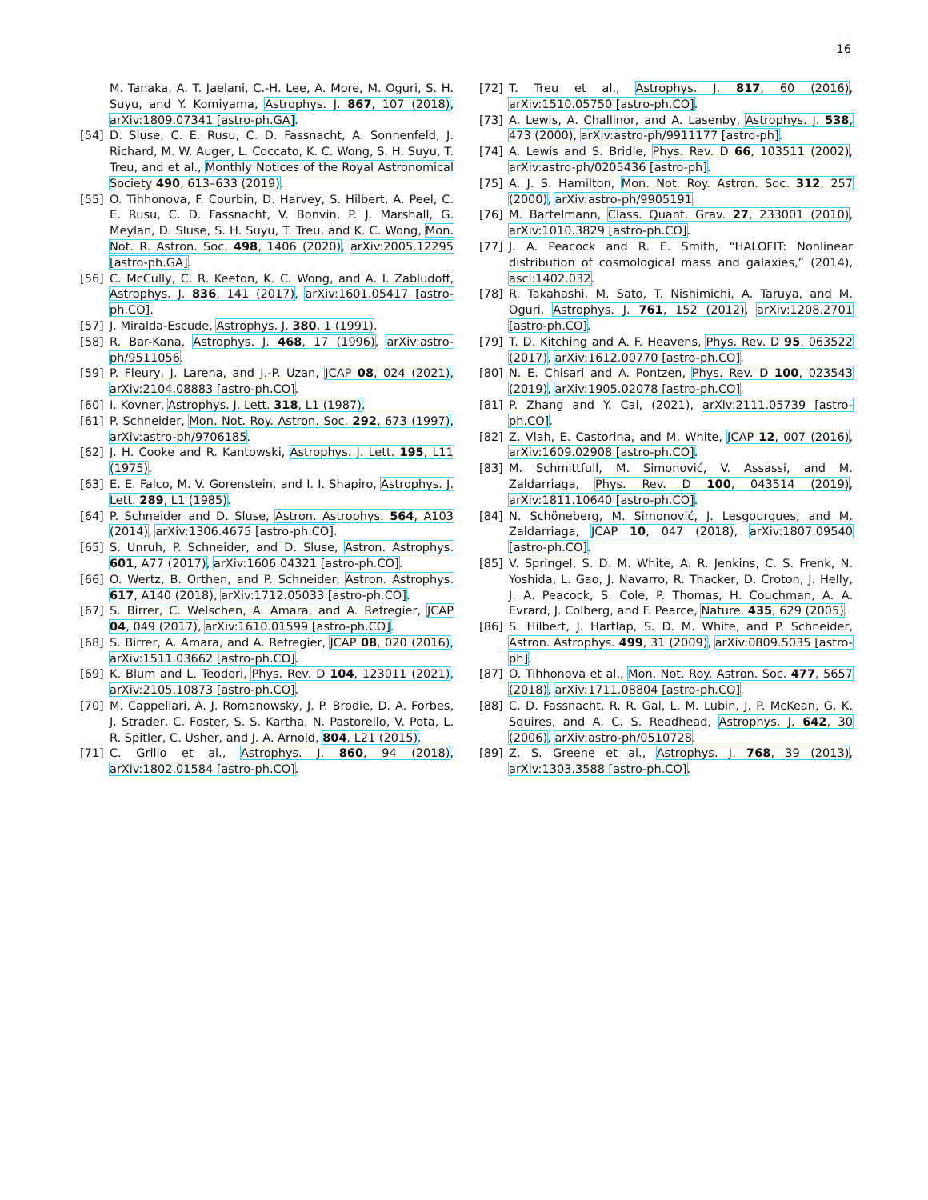16
M. Tanaka, A. T. Jaelani, C.-H. Lee, A. More, M. Oguri, S. H. Suyu, and Y. Komiyama, Astrophys. J. 867, 107 (2018), arXiv:1809.07341 [astro-ph.GA].
[54] D. Sluse, C. E. Rusu, C. D. Fassnacht, A. Sonnenfeld, J. Richard, M. W. Auger, L. Coccato, K. C. Wong, S. H. Suyu, T. Treu, and et al., Monthly Notices of the Royal Astronomical Society 490, 613–633 (2019).
[55] O. Tihhonova, F. Courbin, D. Harvey, S. Hilbert, A. Peel, C. E. Rusu, C. D. Fassnacht, V. Bonvin, P. J. Marshall, G. Meylan, D. Sluse, S. H. Suyu, T. Treu, and K. C. Wong, Mon. Not. R. Astron. Soc. 498, 1406 (2020), arXiv:2005.12295 [astro-ph.GA].
[56] C. McCully, C. R. Keeton, K. C. Wong, and A. I. Zabludoff, Astrophys. J. 836, 141 (2017), arXiv:1601.05417 [astro-ph.CO].
[57] J. Miralda-Escude, Astrophys. J. 380, 1 (1991).
[58] R. Bar-Kana, Astrophys. J. 468, 17 (1996), arXiv:astro-ph/9511056.
[59] P. Fleury, J. Larena, and J.-P. Uzan, JCAP 08, 024 (2021), arXiv:2104.08883 [astro-ph.CO].
[60] I. Kovner, Astrophys. J. Lett. 318, L1 (1987).
[61] P. Schneider, Mon. Not. Roy. Astron. Soc. 292, 673 (1997), arXiv:astro-ph/9706185.
[62] J. H. Cooke and R. Kantowski, Astrophys. J. Lett. 195, L11 (1975).
[63] E. E. Falco, M. V. Gorenstein, and I. I. Shapiro, Astrophys. J. Lett. 289, L1 (1985).
[64] P. Schneider and D. Sluse, Astron. Astrophys. 564, A103 (2014), arXiv:1306.4675 [astro-ph.CO].
[65] S. Unruh, P. Schneider, and D. Sluse, Astron. Astrophys. 601, A77 (2017), arXiv:1606.04321 [astro-ph.CO].
[66] O. Wertz, B. Orthen, and P. Schneider, Astron. Astrophys. 617, A140 (2018), arXiv:1712.05033 [astro-ph.CO].
[67] S. Birrer, C. Welschen, A. Amara, and A. Refregier, JCAP 04, 049 (2017), arXiv:1610.01599 [astro-ph.CO].
[68] S. Birrer, A. Amara, and A. Refregier, JCAP 08, 020 (2016), arXiv:1511.03662 [astro-ph.CO].
[69] K. Blum and L. Teodori, Phys. Rev. D 104, 123011 (2021), arXiv:2105.10873 [astro-ph.CO].
[70] M. Cappellari, A. J. Romanowsky, J. P. Brodie, D. A. Forbes, J. Strader, C. Foster, S. S. Kartha, N. Pastorello, V. Pota, L. R. Spitler, C. Usher, and J. A. Arnold, 804, L21 (2015).
[71] C. Grillo et al., Astrophys. J. 860, 94 (2018), arXiv:1802.01584 [astro-ph.CO].
[72] T. Treu et al., Astrophys. J. 817, 60 (2016), arXiv:1510.05750 [astro-ph.CO].
[73] A. Lewis, A. Challinor, and A. Lasenby, Astrophys. J. 538, 473 (2000), arXiv:astro-ph/9911177 [astro-ph].
[74] A. Lewis and S. Bridle, Phys. Rev. D 66, 103511 (2002), arXiv:astro-ph/0205436 [astro-ph].
[75] A. J. S. Hamilton, Mon. Not. Roy. Astron. Soc. 312, 257 (2000), arXiv:astro-ph/9905191.
[76] M. Bartelmann, Class. Quant. Grav. 27, 233001 (2010), arXiv:1010.3829 [astro-ph.CO].
[77] J. A. Peacock and R. E. Smith, “HALOFIT: Nonlinear distribution of cosmological mass and galaxies,” (2014), ascl:1402.032.
[78] R. Takahashi, M. Sato, T. Nishimichi, A. Taruya, and M. Oguri, Astrophys. J. 761, 152 (2012), arXiv:1208.2701 [astro-ph.CO].
[79] T. D. Kitching and A. F. Heavens, Phys. Rev. D 95, 063522 (2017), arXiv:1612.00770 [astro-ph.CO].
[80] N. E. Chisari and A. Pontzen, Phys. Rev. D 100, 023543 (2019), arXiv:1905.02078 [astro-ph.CO].
[81] P. Zhang and Y. Cai, (2021), arXiv:2111.05739 [astro-ph.CO].
[82] Z. Vlah, E. Castorina, and M. White, JCAP 12, 007 (2016), arXiv:1609.02908 [astro-ph.CO].
[83] M. Schmittfull, M. Simonović, V. Assassi, and M. Zaldarriaga, Phys. Rev. D 100, 043514 (2019), arXiv:1811.10640 [astro-ph.CO].
[84] N. Schöneberg, M. Simonović, J. Lesgourgues, and M. Zaldarriaga, JCAP 10, 047 (2018), arXiv:1807.09540 [astro-ph.CO].
[85] V. Springel, S. D. M. White, A. R. Jenkins, C. S. Frenk, N. Yoshida, L. Gao, J. Navarro, R. Thacker, D. Croton, J. Helly, J. A. Peacock, S. Cole, P. Thomas, H. Couchman, A. A. Evrard, J. Colberg, and F. Pearce, Nature. 435, 629 (2005).
[86] S. Hilbert, J. Hartlap, S. D. M. White, and P. Schneider, Astron. Astrophys. 499, 31 (2009), arXiv:0809.5035 [astro-ph].
[87] O. Tihhonova et al., Mon. Not. Roy. Astron. Soc. 477, 5657 (2018), arXiv:1711.08804 [astro-ph.CO].
[88] C. D. Fassnacht, R. R. Gal, L. M. Lubin, J. P. McKean, G. K. Squires, and A. C. S. Readhead, Astrophys. J. 642, 30 (2006), arXiv:astro-ph/0510728.
[89] Z. S. Greene et al., Astrophys. J. 768, 39 (2013), arXiv:1303.3588 [astro-ph.CO].